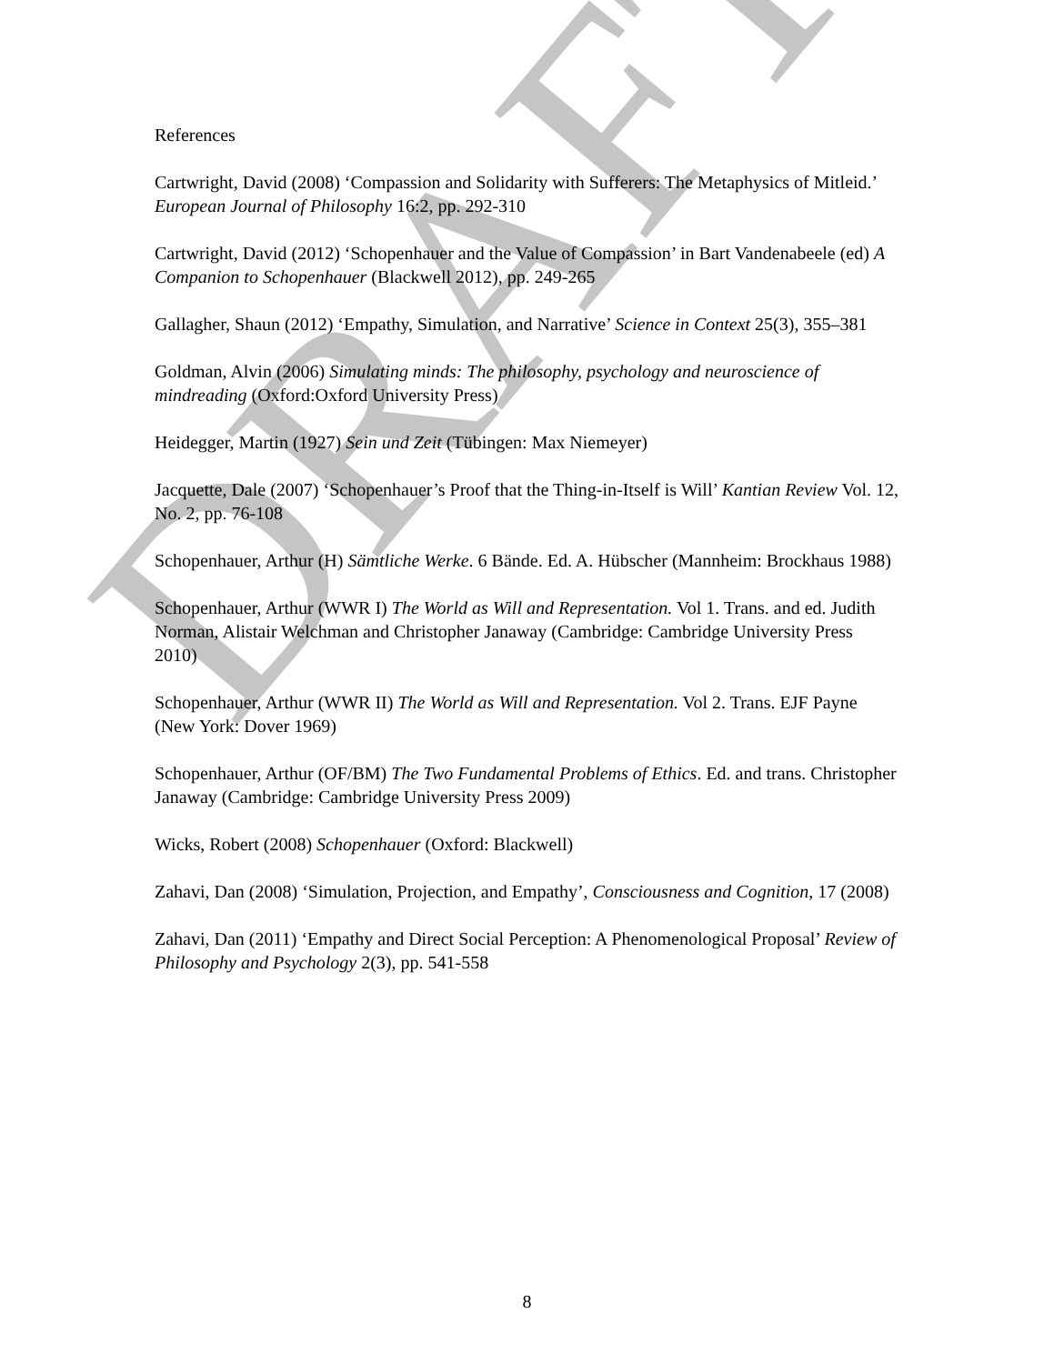References
Cartwright, David (2008) ‘Compassion and Solidarity with Sufferers: The Metaphysics of Mitleid.’ European Journal of Philosophy 16:2, pp. 292-310
Cartwright, David (2012) ‘Schopenhauer and the Value of Compassion’ in Bart Vandenabeele (ed) A Companion to Schopenhauer (Blackwell 2012), pp. 249-265
Gallagher, Shaun (2012) ‘Empathy, Simulation, and Narrative’ Science in Context 25(3), 355–381
Goldman, Alvin (2006) Simulating minds: The philosophy, psychology and neuroscience of mindreading (Oxford:Oxford University Press)
Heidegger, Martin (1927) Sein und Zeit (Tübingen: Max Niemeyer)
Jacquette, Dale (2007) ‘Schopenhauer’s Proof that the Thing-in-Itself is Will’ Kantian Review Vol. 12, No. 2, pp. 76-108
Schopenhauer, Arthur (H) Sämtliche Werke. 6 Bände. Ed. A. Hübscher (Mannheim: Brockhaus 1988)
Schopenhauer, Arthur (WWR I) The World as Will and Representation. Vol 1. Trans. and ed. Judith Norman, Alistair Welchman and Christopher Janaway (Cambridge: Cambridge University Press 2010)
Schopenhauer, Arthur (WWR II) The World as Will and Representation. Vol 2. Trans. EJF Payne (New York: Dover 1969)
Schopenhauer, Arthur (OF/BM) The Two Fundamental Problems of Ethics. Ed. and trans. Christopher Janaway (Cambridge: Cambridge University Press 2009)
Wicks, Robert (2008) Schopenhauer (Oxford: Blackwell)
Zahavi, Dan (2008) ‘Simulation, Projection, and Empathy’, Consciousness and Cognition, 17 (2008)
Zahavi, Dan (2011) ‘Empathy and Direct Social Perception: A Phenomenological Proposal’ Review of Philosophy and Psychology 2(3), pp. 541-558
DRAFT
8